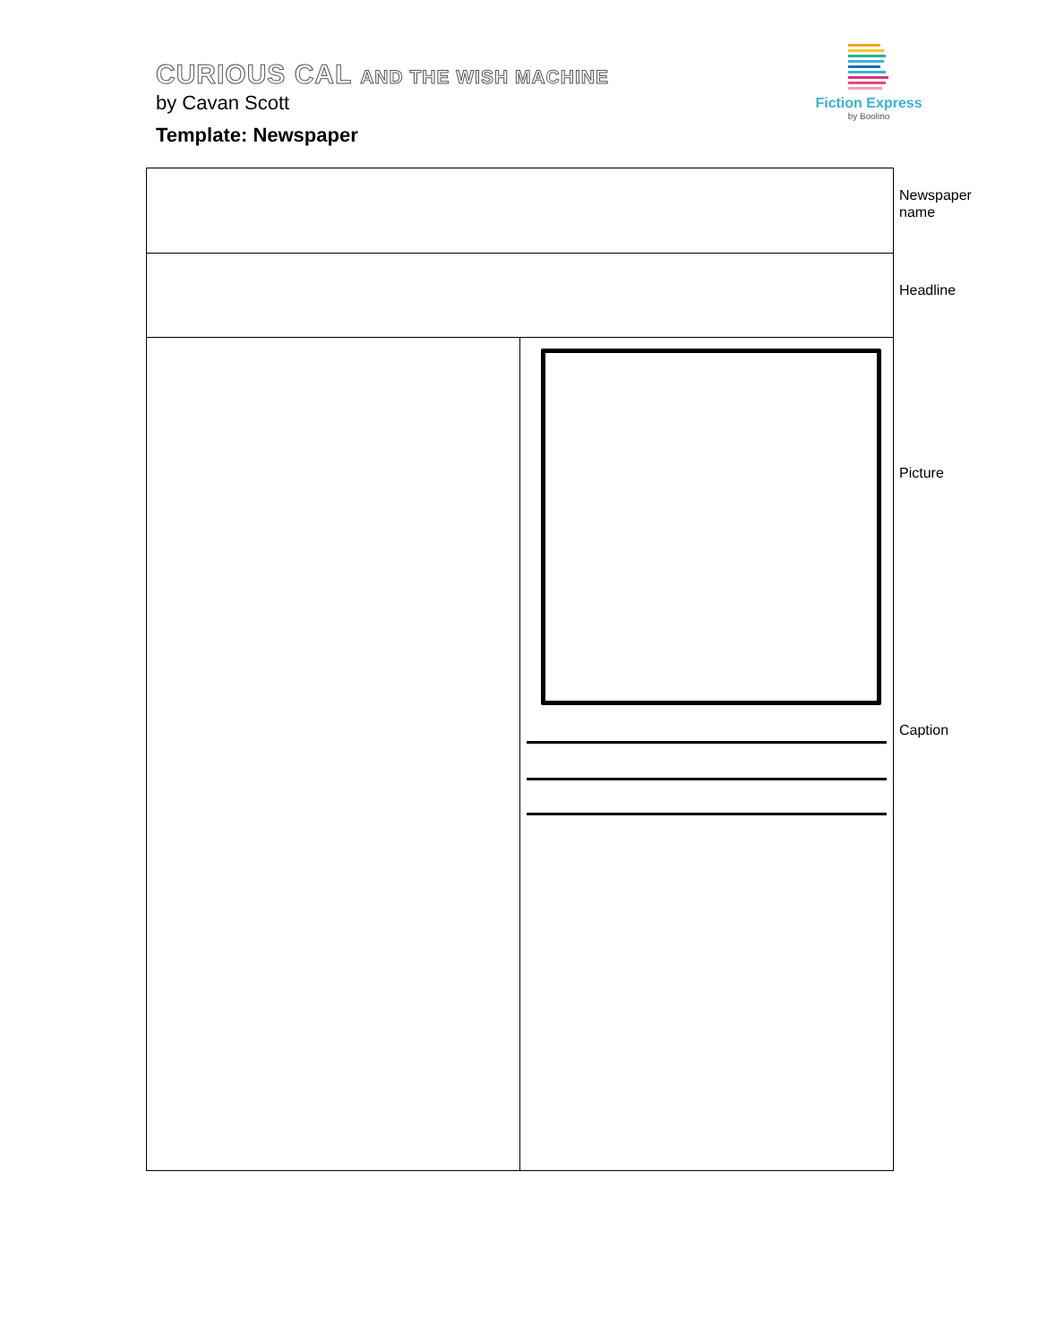CURIOUS CAL AND THE WISH MACHINE
by Cavan Scott
Template: Newspaper
Fiction Express
by Boolino
Newspaper
name
Headline
Picture
Caption